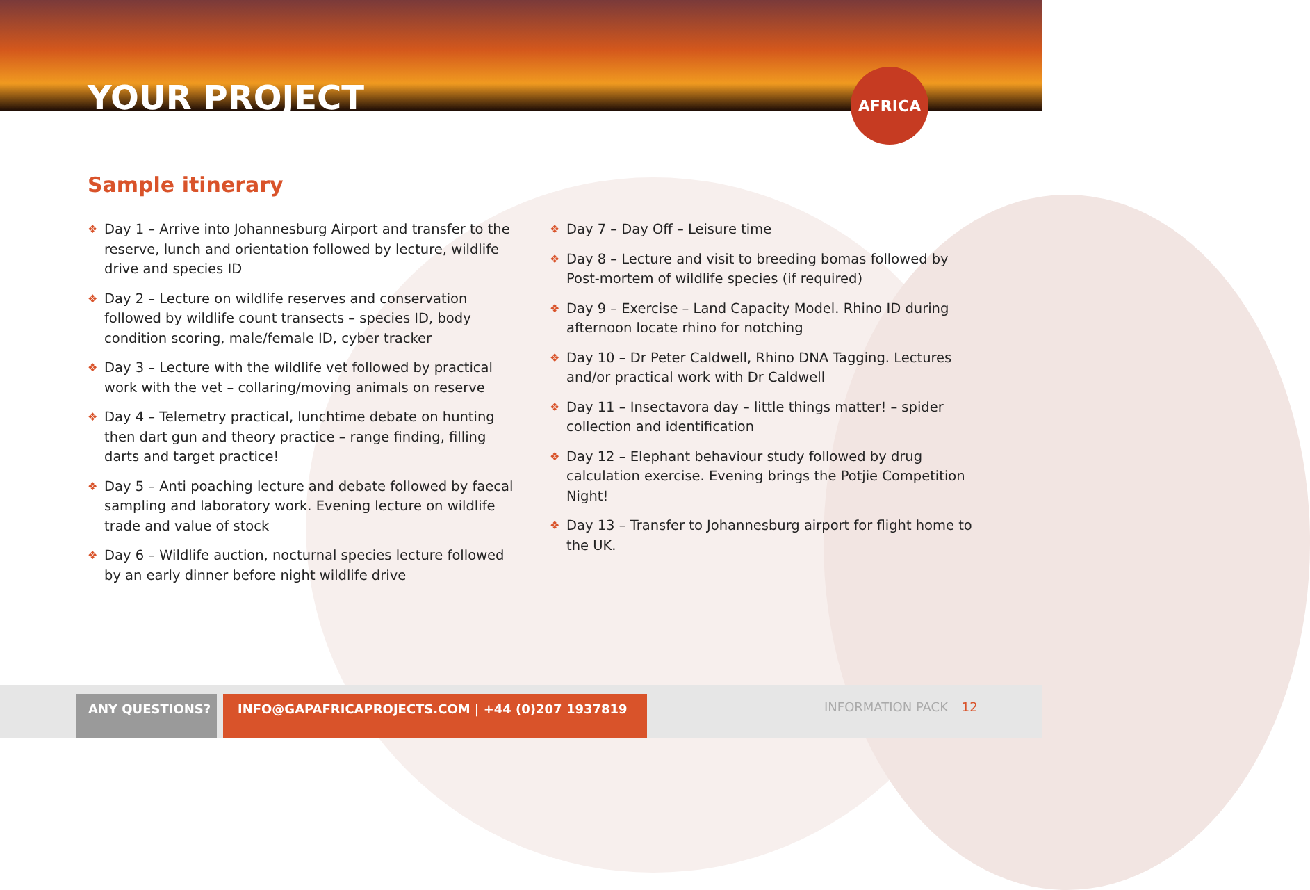YOUR PROJECT
AFRICA
Sample itinerary
❖ Day 1 – Arrive into Johannesburg Airport and transfer to the reserve, lunch and orientation followed by lecture, wildlife drive and species ID
❖ Day 2 – Lecture on wildlife reserves and conservation followed by wildlife count transects – species ID, body condition scoring, male/female ID, cyber tracker
❖ Day 3 – Lecture with the wildlife vet followed by practical work with the vet – collaring/moving animals on reserve
❖ Day 4 – Telemetry practical, lunchtime debate on hunting then dart gun and theory practice – range finding, filling darts and target practice!
❖ Day 5 – Anti poaching lecture and debate followed by faecal sampling and laboratory work. Evening lecture on wildlife trade and value of stock
❖ Day 6 – Wildlife auction, nocturnal species lecture followed by an early dinner before night wildlife drive
❖ Day 7 – Day Off – Leisure time
❖ Day 8 – Lecture and visit to breeding bomas followed by Post-mortem of wildlife species (if required)
❖ Day 9 – Exercise – Land Capacity Model. Rhino ID during afternoon locate rhino for notching
❖ Day 10 – Dr Peter Caldwell, Rhino DNA Tagging. Lectures and/or practical work with Dr Caldwell
❖ Day 11 – Insectavora day – little things matter! – spider collection and identification
❖ Day 12 – Elephant behaviour study followed by drug calculation exercise. Evening brings the Potjie Competition Night!
❖ Day 13 – Transfer to Johannesburg airport for flight home to the UK.
ANY QUESTIONS? INFO@GAPAFRICAPROJECTS.COM | +44 (0)207 1937819 INFORMATION PACK 12